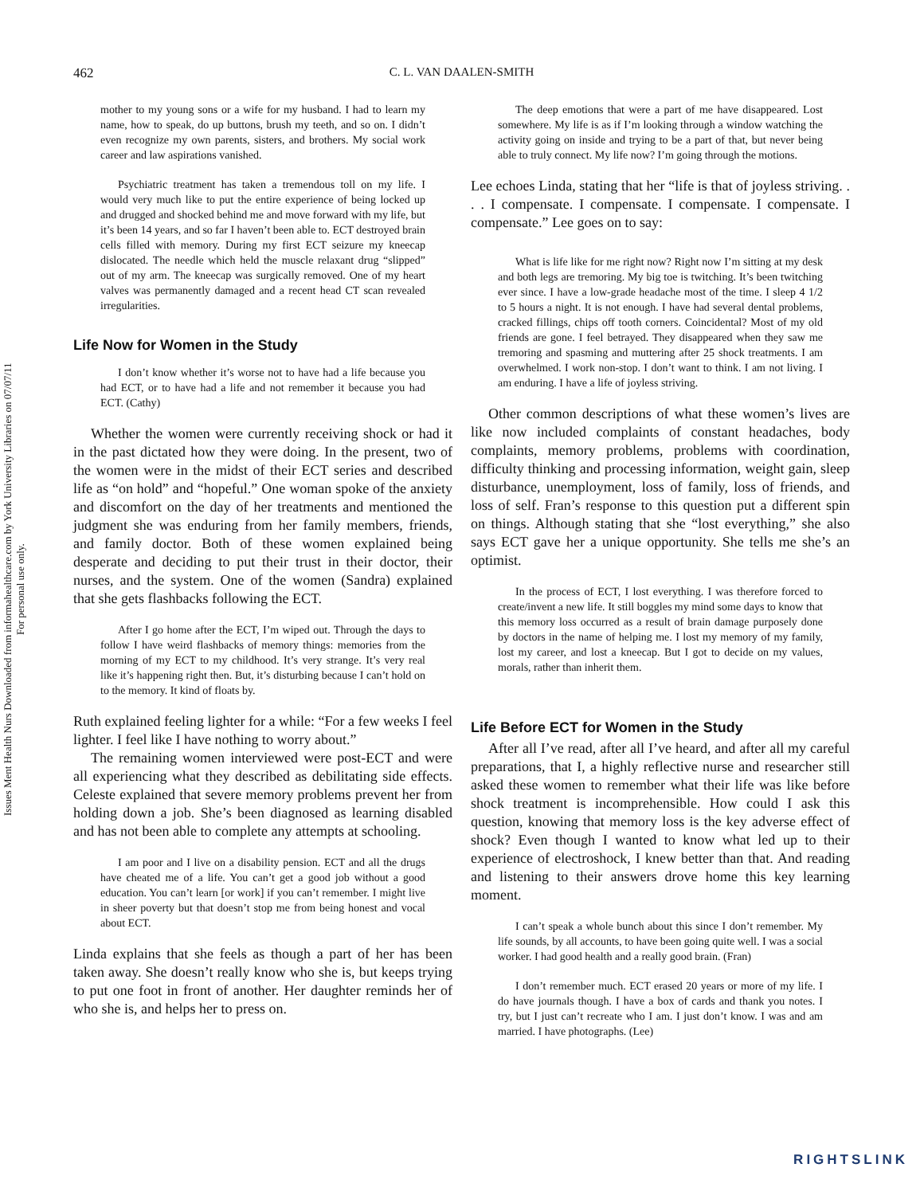Issues Ment Health Nurs Downloaded from informahealthcare.com by York University Libraries on 07/07/11
For personal use only.
462 C. L. VAN DAALEN-SMITH
mother to my young sons or a wife for my husband. I had to learn my name, how to speak, do up buttons, brush my teeth, and so on. I didn’t even recognize my own parents, sisters, and brothers. My social work career and law aspirations vanished.
Psychiatric treatment has taken a tremendous toll on my life. I would very much like to put the entire experience of being locked up and drugged and shocked behind me and move forward with my life, but it’s been 14 years, and so far I haven’t been able to. ECT destroyed brain cells filled with memory. During my first ECT seizure my kneecap dislocated. The needle which held the muscle relaxant drug “slipped” out of my arm. The kneecap was surgically removed. One of my heart valves was permanently damaged and a recent head CT scan revealed irregularities.
Life Now for Women in the Study
I don’t know whether it’s worse not to have had a life because you had ECT, or to have had a life and not remember it because you had ECT. (Cathy)
Whether the women were currently receiving shock or had it in the past dictated how they were doing. In the present, two of the women were in the midst of their ECT series and described life as “on hold” and “hopeful.” One woman spoke of the anxiety and discomfort on the day of her treatments and mentioned the judgment she was enduring from her family members, friends, and family doctor. Both of these women explained being desperate and deciding to put their trust in their doctor, their nurses, and the system. One of the women (Sandra) explained that she gets flashbacks following the ECT.
After I go home after the ECT, I’m wiped out. Through the days to follow I have weird flashbacks of memory things: memories from the morning of my ECT to my childhood. It’s very strange. It’s very real like it’s happening right then. But, it’s disturbing because I can’t hold on to the memory. It kind of floats by.
Ruth explained feeling lighter for a while: “For a few weeks I feel lighter. I feel like I have nothing to worry about.”
The remaining women interviewed were post-ECT and were all experiencing what they described as debilitating side effects. Celeste explained that severe memory problems prevent her from holding down a job. She’s been diagnosed as learning disabled and has not been able to complete any attempts at schooling.
I am poor and I live on a disability pension. ECT and all the drugs have cheated me of a life. You can’t get a good job without a good education. You can’t learn [or work] if you can’t remember. I might live in sheer poverty but that doesn’t stop me from being honest and vocal about ECT.
Linda explains that she feels as though a part of her has been taken away. She doesn’t really know who she is, but keeps trying to put one foot in front of another. Her daughter reminds her of who she is, and helps her to press on.
The deep emotions that were a part of me have disappeared. Lost somewhere. My life is as if I’m looking through a window watching the activity going on inside and trying to be a part of that, but never being able to truly connect. My life now? I’m going through the motions.
Lee echoes Linda, stating that her “life is that of joyless striving. . . . I compensate. I compensate. I compensate. I compensate. I compensate.” Lee goes on to say:
What is life like for me right now? Right now I’m sitting at my desk and both legs are tremoring. My big toe is twitching. It’s been twitching ever since. I have a low-grade headache most of the time. I sleep 4 1/2 to 5 hours a night. It is not enough. I have had several dental problems, cracked fillings, chips off tooth corners. Coincidental? Most of my old friends are gone. I feel betrayed. They disappeared when they saw me tremoring and spasming and muttering after 25 shock treatments. I am overwhelmed. I work non-stop. I don’t want to think. I am not living. I am enduring. I have a life of joyless striving.
Other common descriptions of what these women’s lives are like now included complaints of constant headaches, body complaints, memory problems, problems with coordination, difficulty thinking and processing information, weight gain, sleep disturbance, unemployment, loss of family, loss of friends, and loss of self. Fran’s response to this question put a different spin on things. Although stating that she “lost everything,” she also says ECT gave her a unique opportunity. She tells me she’s an optimist.
In the process of ECT, I lost everything. I was therefore forced to create/invent a new life. It still boggles my mind some days to know that this memory loss occurred as a result of brain damage purposely done by doctors in the name of helping me. I lost my memory of my family, lost my career, and lost a kneecap. But I got to decide on my values, morals, rather than inherit them.
Life Before ECT for Women in the Study
After all I’ve read, after all I’ve heard, and after all my careful preparations, that I, a highly reflective nurse and researcher still asked these women to remember what their life was like before shock treatment is incomprehensible. How could I ask this question, knowing that memory loss is the key adverse effect of shock? Even though I wanted to know what led up to their experience of electroshock, I knew better than that. And reading and listening to their answers drove home this key learning moment.
I can’t speak a whole bunch about this since I don’t remember. My life sounds, by all accounts, to have been going quite well. I was a social worker. I had good health and a really good brain. (Fran)
I don’t remember much. ECT erased 20 years or more of my life. I do have journals though. I have a box of cards and thank you notes. I try, but I just can’t recreate who I am. I just don’t know. I was and am married. I have photographs. (Lee)
RIGHTSLINK